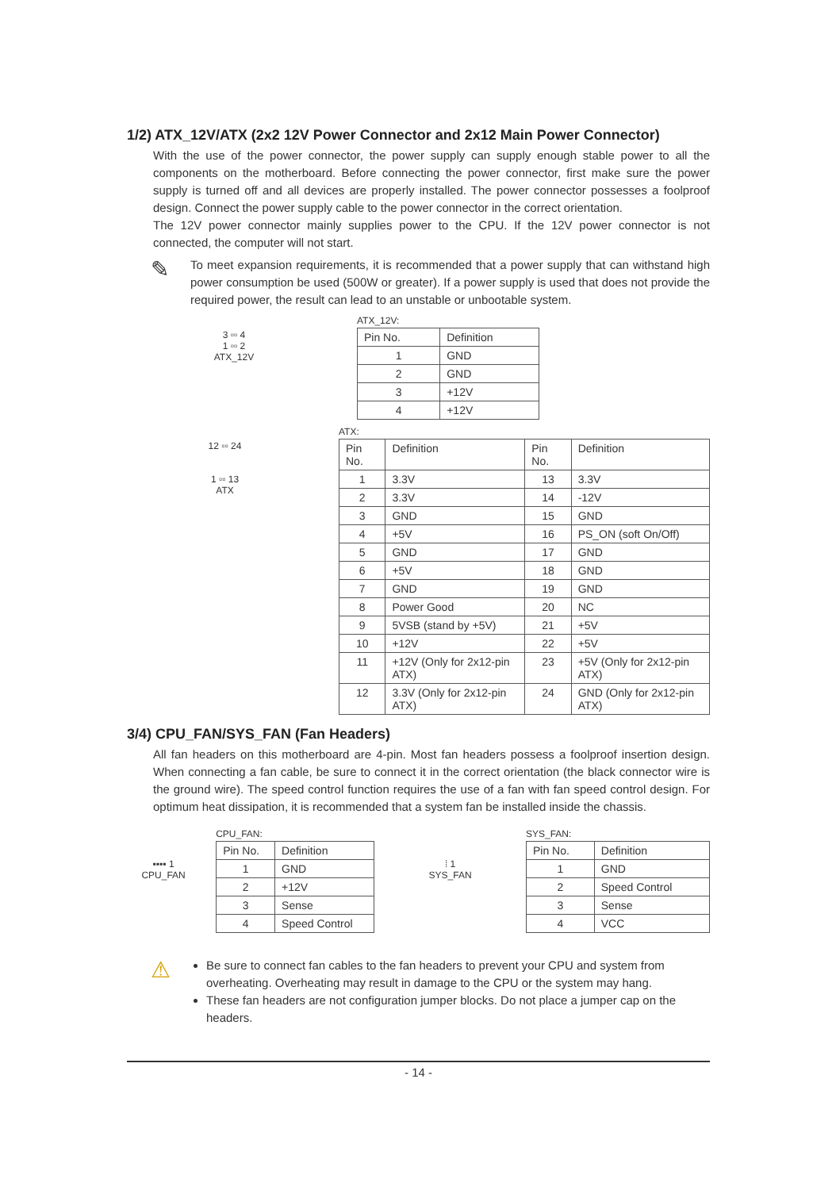1/2) ATX_12V/ATX (2x2 12V Power Connector and 2x12 Main Power Connector)
With the use of the power connector, the power supply can supply enough stable power to all the components on the motherboard. Before connecting the power connector, first make sure the power supply is turned off and all devices are properly installed. The power connector possesses a foolproof design. Connect the power supply cable to the power connector in the correct orientation.
The 12V power connector mainly supplies power to the CPU. If the 12V power connector is not connected, the computer will not start.
✎
To meet expansion requirements, it is recommended that a power supply that can withstand high power consumption be used (500W or greater). If a power supply is used that does not provide the required power, the result can lead to an unstable or unbootable system.
3 ▫▫ 4
1 ▫▫ 2
ATX_12V
ATX_12V:
| Pin No. | Definition |
| --- | --- |
| 1 | GND |
| 2 | GND |
| 3 | +12V |
| 4 | +12V |
12 ▫▫ 24
1 ▫▫ 13
ATX
ATX:
| Pin No. | Definition | Pin No. | Definition |
| --- | --- | --- | --- |
| 1 | 3.3V | 13 | 3.3V |
| 2 | 3.3V | 14 | -12V |
| 3 | GND | 15 | GND |
| 4 | +5V | 16 | PS_ON (soft On/Off) |
| 5 | GND | 17 | GND |
| 6 | +5V | 18 | GND |
| 7 | GND | 19 | GND |
| 8 | Power Good | 20 | NC |
| 9 | 5VSB (stand by +5V) | 21 | +5V |
| 10 | +12V | 22 | +5V |
| 11 | +12V (Only for 2x12-pin ATX) | 23 | +5V (Only for 2x12-pin ATX) |
| 12 | 3.3V (Only for 2x12-pin ATX) | 24 | GND (Only for 2x12-pin ATX) |
3/4) CPU_FAN/SYS_FAN (Fan Headers)
All fan headers on this motherboard are 4-pin. Most fan headers possess a foolproof insertion design. When connecting a fan cable, be sure to connect it in the correct orientation (the black connector wire is the ground wire). The speed control function requires the use of a fan with fan speed control design. For optimum heat dissipation, it is recommended that a system fan be installed inside the chassis.
▪▪▪▪ 1
CPU_FAN
CPU_FAN:
| Pin No. | Definition |
| --- | --- |
| 1 | GND |
| 2 | +12V |
| 3 | Sense |
| 4 | Speed Control |
⁞ 1
SYS_FAN
SYS_FAN:
| Pin No. | Definition |
| --- | --- |
| 1 | GND |
| 2 | Speed Control |
| 3 | Sense |
| 4 | VCC |
⚠
Be sure to connect fan cables to the fan headers to prevent your CPU and system from overheating. Overheating may result in damage to the CPU or the system may hang.
These fan headers are not configuration jumper blocks. Do not place a jumper cap on the headers.
- 14 -